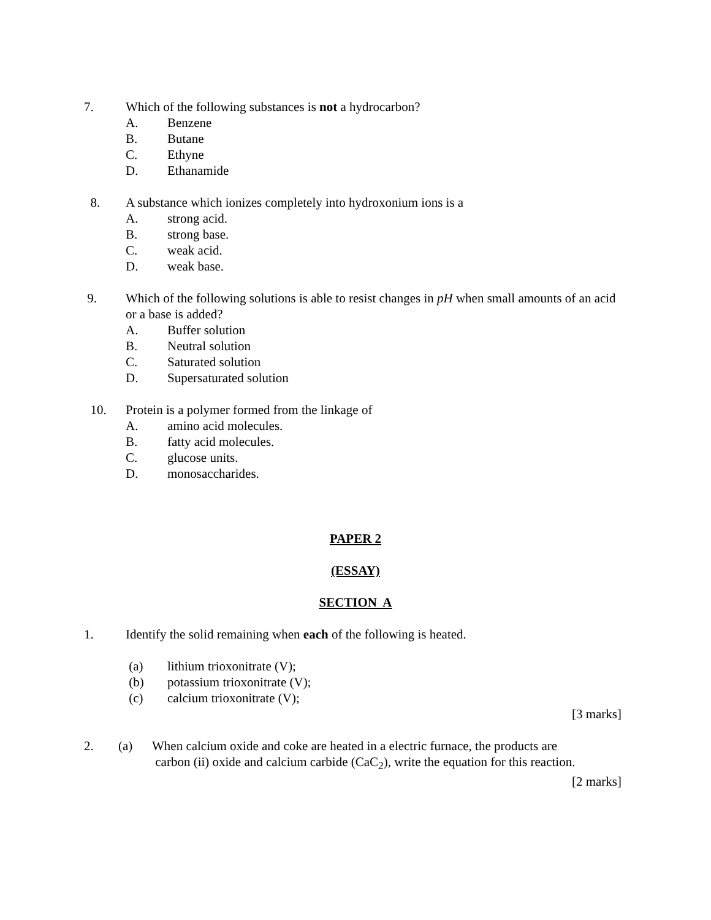7. Which of the following substances is not a hydrocarbon?
A. Benzene
B. Butane
C. Ethyne
D. Ethanamide
8. A substance which ionizes completely into hydroxonium ions is a
A. strong acid.
B. strong base.
C. weak acid.
D. weak base.
9. Which of the following solutions is able to resist changes in pH when small amounts of an acid or a base is added?
A. Buffer solution
B. Neutral solution
C. Saturated solution
D. Supersaturated solution
10. Protein is a polymer formed from the linkage of
A. amino acid molecules.
B. fatty acid molecules.
C. glucose units.
D. monosaccharides.
PAPER 2
(ESSAY)
SECTION A
1. Identify the solid remaining when each of the following is heated.
(a) lithium trioxonitrate (V);
(b) potassium trioxonitrate (V);
(c) calcium trioxonitrate (V);
[3 marks]
2. (a) When calcium oxide and coke are heated in a electric furnace, the products are
carbon (ii) oxide and calcium carbide (CaC<sub>2</sub>), write the equation for this reaction.
[2 marks]